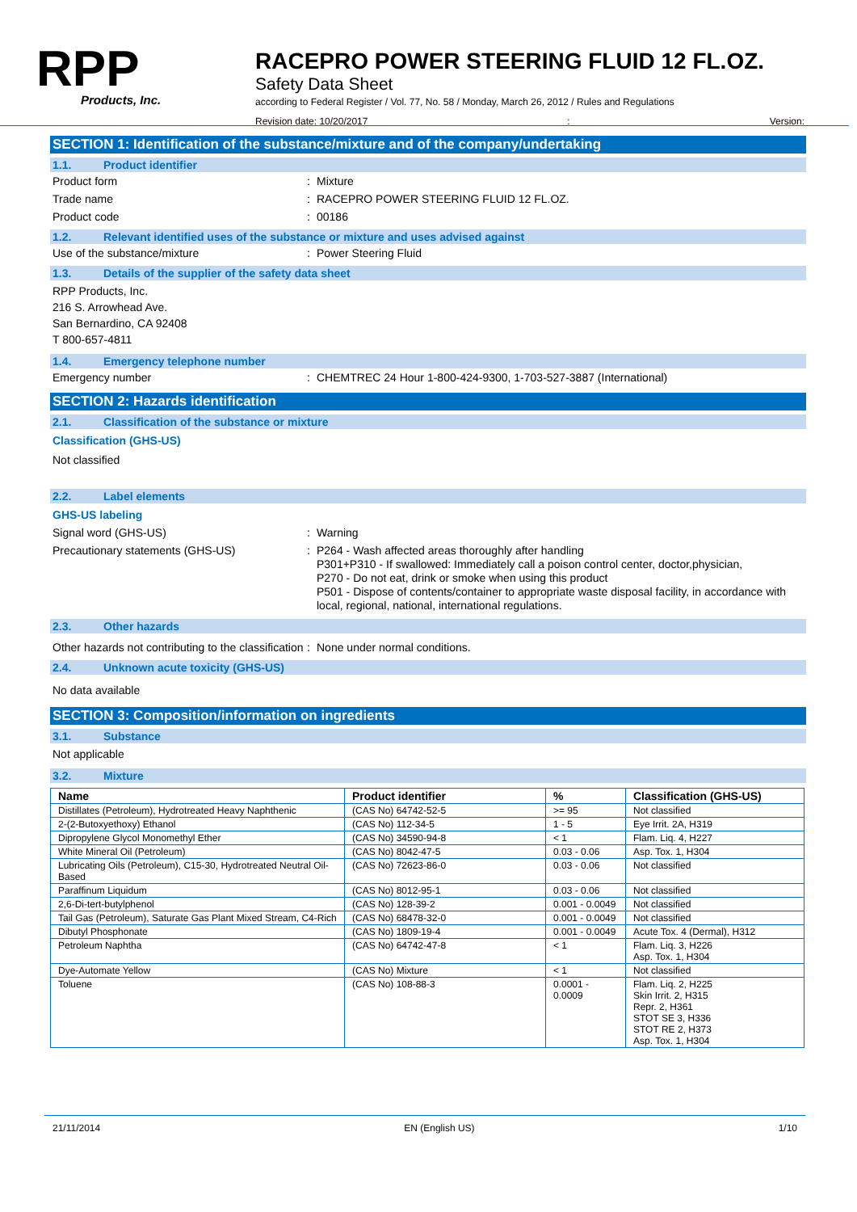RPP
Products, Inc.
RACEPRO POWER STEERING FLUID 12 FL.OZ.
Safety Data Sheet
according to Federal Register / Vol. 77, No. 58 / Monday, March 26, 2012 / Rules and Regulations
Revision date: 10/20/2017: Version:
SECTION 1: Identification of the substance/mixture and of the company/undertaking
1.1. Product identifier
Product form : Mixture
Trade name : RACEPRO POWER STEERING FLUID 12 FL.OZ.
Product code : 00186
1.2. Relevant identified uses of the substance or mixture and uses advised against
Use of the substance/mixture : Power Steering Fluid
1.3. Details of the supplier of the safety data sheet
RPP Products, Inc.
216 S. Arrowhead Ave.
San Bernardino, CA 92408
T 800-657-4811
1.4. Emergency telephone number
Emergency number : CHEMTREC 24 Hour 1-800-424-9300, 1-703-527-3887 (International)
SECTION 2: Hazards identification
2.1. Classification of the substance or mixture
Classification (GHS-US)
Not classified
2.2. Label elements
GHS-US labeling
Signal word (GHS-US) : Warning
Precautionary statements (GHS-US) :
P264 - Wash affected areas thoroughly after handling
P301+P310 - If swallowed: Immediately call a poison control center, doctor,physician,
P270 - Do not eat, drink or smoke when using this product
P501 - Dispose of contents/container to appropriate waste disposal facility, in accordance with local, regional, national, international regulations.
2.3. Other hazards
Other hazards not contributing to the classification
: None under normal conditions.
2.4. Unknown acute toxicity (GHS-US)
No data available
SECTION 3: Composition/information on ingredients
3.1. Substance
Not applicable
3.2. Mixture
| Name | Product identifier | % | Classification (GHS-US) |
| --- | --- | --- | --- |
| Distillates (Petroleum), Hydrotreated Heavy Naphthenic | (CAS No) 64742-52-5 | >= 95 | Not classified |
| 2-(2-Butoxyethoxy) Ethanol | (CAS No) 112-34-5 | 1 - 5 | Eye Irrit. 2A, H319 |
| Dipropylene Glycol Monomethyl Ether | (CAS No) 34590-94-8 | < 1 | Flam. Liq. 4, H227 |
| White Mineral Oil (Petroleum) | (CAS No) 8042-47-5 | 0.03 - 0.06 | Asp. Tox. 1, H304 |
| Lubricating Oils (Petroleum), C15-30, Hydrotreated Neutral Oil-Based | (CAS No) 72623-86-0 | 0.03 - 0.06 | Not classified |
| Paraffinum Liquidum | (CAS No) 8012-95-1 | 0.03 - 0.06 | Not classified |
| 2,6-Di-tert-butylphenol | (CAS No) 128-39-2 | 0.001 - 0.0049 | Not classified |
| Tail Gas (Petroleum), Saturate Gas Plant Mixed Stream, C4-Rich | (CAS No) 68478-32-0 | 0.001 - 0.0049 | Not classified |
| Dibutyl Phosphonate | (CAS No) 1809-19-4 | 0.001 - 0.0049 | Acute Tox. 4 (Dermal), H312 |
| Petroleum Naphtha | (CAS No) 64742-47-8 | < 1 | Flam. Liq. 3, H226 Asp. Tox. 1, H304 |
| Dye-Automate Yellow | (CAS No) Mixture | < 1 | Not classified |
| Toluene | (CAS No) 108-88-3 | 0.0001 - 0.0009 | Flam. Liq. 2, H225 Skin Irrit. 2, H315 Repr. 2, H361 STOT SE 3, H336 STOT RE 2, H373 Asp. Tox. 1, H304 |
21/11/2014 EN (English US) 1/10